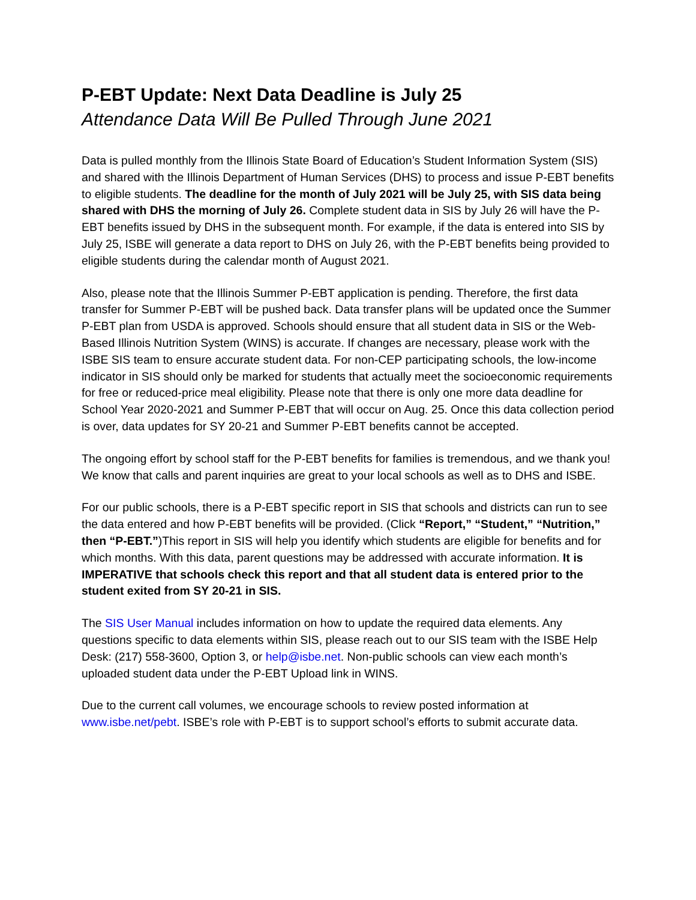P-EBT Update: Next Data Deadline is July 25
Attendance Data Will Be Pulled Through June 2021
Data is pulled monthly from the Illinois State Board of Education’s Student Information System (SIS) and shared with the Illinois Department of Human Services (DHS) to process and issue P-EBT benefits to eligible students. The deadline for the month of July 2021 will be July 25, with SIS data being shared with DHS the morning of July 26. Complete student data in SIS by July 26 will have the P-EBT benefits issued by DHS in the subsequent month. For example, if the data is entered into SIS by July 25, ISBE will generate a data report to DHS on July 26, with the P-EBT benefits being provided to eligible students during the calendar month of August 2021.
Also, please note that the Illinois Summer P-EBT application is pending. Therefore, the first data transfer for Summer P-EBT will be pushed back. Data transfer plans will be updated once the Summer P-EBT plan from USDA is approved. Schools should ensure that all student data in SIS or the Web-Based Illinois Nutrition System (WINS) is accurate. If changes are necessary, please work with the ISBE SIS team to ensure accurate student data. For non-CEP participating schools, the low-income indicator in SIS should only be marked for students that actually meet the socioeconomic requirements for free or reduced-price meal eligibility. Please note that there is only one more data deadline for School Year 2020-2021 and Summer P-EBT that will occur on Aug. 25. Once this data collection period is over, data updates for SY 20-21 and Summer P-EBT benefits cannot be accepted.
The ongoing effort by school staff for the P-EBT benefits for families is tremendous, and we thank you! We know that calls and parent inquiries are great to your local schools as well as to DHS and ISBE.
For our public schools, there is a P-EBT specific report in SIS that schools and districts can run to see the data entered and how P-EBT benefits will be provided. (Click “Report,” “Student,” “Nutrition,” then “P-EBT.”)This report in SIS will help you identify which students are eligible for benefits and for which months. With this data, parent questions may be addressed with accurate information. It is IMPERATIVE that schools check this report and that all student data is entered prior to the student exited from SY 20-21 in SIS.
The SIS User Manual includes information on how to update the required data elements. Any questions specific to data elements within SIS, please reach out to our SIS team with the ISBE Help Desk: (217) 558-3600, Option 3, or help@isbe.net. Non-public schools can view each month’s uploaded student data under the P-EBT Upload link in WINS.
Due to the current call volumes, we encourage schools to review posted information at www.isbe.net/pebt. ISBE’s role with P-EBT is to support school’s efforts to submit accurate data.